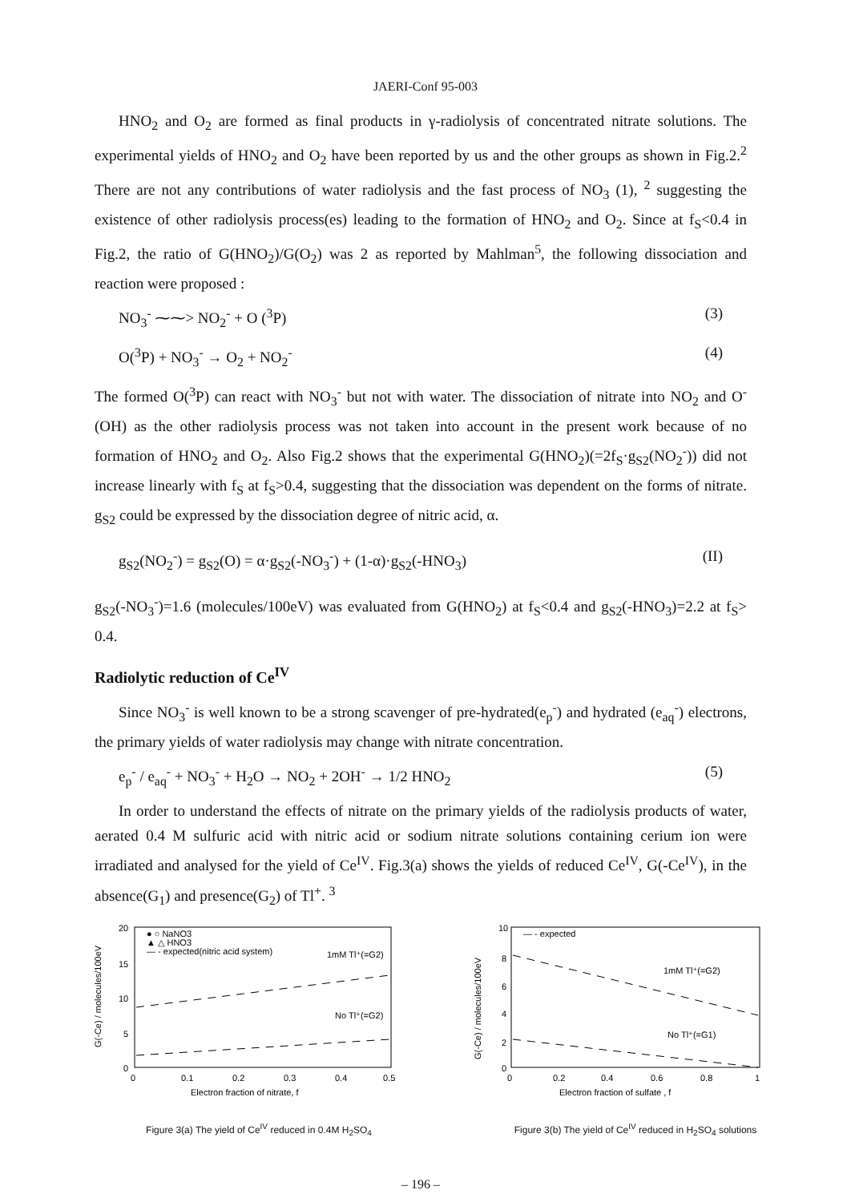JAERI-Conf 95-003
HNO<sub>2</sub> and O<sub>2</sub> are formed as final products in γ-radiolysis of concentrated nitrate solutions. The experimental yields of HNO<sub>2</sub> and O<sub>2</sub> have been reported by us and the other groups as shown in Fig.2.<sup>2</sup> There are not any contributions of water radiolysis and the fast process of NO<sub>3</sub> (1), <sup>2</sup> suggesting the existence of other radiolysis process(es) leading to the formation of HNO<sub>2</sub> and O<sub>2</sub>. Since at f<sub>S</sub><0.4 in Fig.2, the ratio of G(HNO<sub>2</sub>)/G(O<sub>2</sub>) was 2 as reported by Mahlman<sup>5</sup>, the following dissociation and reaction were proposed :
NO<sub>3</sub><sup>-</sup> ⁓⁓> NO<sub>2</sub><sup>-</sup> + O (<sup>3</sup>P) (3)
O(<sup>3</sup>P) + NO<sub>3</sub><sup>-</sup> → O<sub>2</sub> + NO<sub>2</sub><sup>-</sup> (4)
The formed O(<sup>3</sup>P) can react with NO<sub>3</sub><sup>-</sup> but not with water. The dissociation of nitrate into NO<sub>2</sub> and O<sup>-</sup>(OH) as the other radiolysis process was not taken into account in the present work because of no formation of HNO<sub>2</sub> and O<sub>2</sub>. Also Fig.2 shows that the experimental G(HNO<sub>2</sub>)(=2f<sub>S</sub>·g<sub>S2</sub>(NO<sub>2</sub><sup>-</sup>)) did not increase linearly with f<sub>S</sub> at f<sub>S</sub>>0.4, suggesting that the dissociation was dependent on the forms of nitrate. g<sub>S2</sub> could be expressed by the dissociation degree of nitric acid, α.
g<sub>S2</sub>(NO<sub>2</sub><sup>-</sup>) = g<sub>S2</sub>(O) = α·g<sub>S2</sub>(-NO<sub>3</sub><sup>-</sup>) + (1-α)·g<sub>S2</sub>(-HNO<sub>3</sub>) (II)
g<sub>S2</sub>(-NO<sub>3</sub><sup>-</sup>)=1.6 (molecules/100eV) was evaluated from G(HNO<sub>2</sub>) at f<sub>S</sub><0.4 and g<sub>S2</sub>(-HNO<sub>3</sub>)=2.2 at f<sub>S</sub>> 0.4.
Radiolytic reduction of Ce<sup>IV</sup>
Since NO<sub>3</sub><sup>-</sup> is well known to be a strong scavenger of pre-hydrated(e<sub>p</sub><sup>-</sup>) and hydrated (e<sub>aq</sub><sup>-</sup>) electrons, the primary yields of water radiolysis may change with nitrate concentration.
e<sub>p</sub><sup>-</sup> / e<sub>aq</sub><sup>-</sup> + NO<sub>3</sub><sup>-</sup> + H<sub>2</sub>O → NO<sub>2</sub> + 2OH<sup>-</sup> → 1/2 HNO<sub>2</sub> (5)
In order to understand the effects of nitrate on the primary yields of the radiolysis products of water, aerated 0.4 M sulfuric acid with nitric acid or sodium nitrate solutions containing cerium ion were irradiated and analysed for the yield of Ce<sup>IV</sup>. Fig.3(a) shows the yields of reduced Ce<sup>IV</sup>, G(-Ce<sup>IV</sup>), in the absence(G<sub>1</sub>) and presence(G<sub>2</sub>) of Tl<sup>+</sup>. <sup>3</sup>
20
15
10
5
0
0
0.1
0.2
0.3
0.4
0.5
Electron fraction of nitrate, f
G(-Ce) / molecules/100eV
● ○ NaNO3
▲ △ HNO3
— - expected(nitric acid system)
1mM Tl⁺(=G2)
No Tl⁺(=G2)
Figure 3(a) The yield of Ce<sup>IV</sup> reduced in 0.4M H<sub>2</sub>SO<sub>4</sub>
10
8
6
4
2
0
0
0.2
0.4
0.6
0.8
1
Electron fraction of sulfate , f
G(-Ce) / molecules/100eV
— - expected
1mM Tl⁺(=G2)
No Tl⁺(=G1)
Figure 3(b) The yield of Ce<sup>IV</sup> reduced in H<sub>2</sub>SO<sub>4</sub> solutions
– 196 –